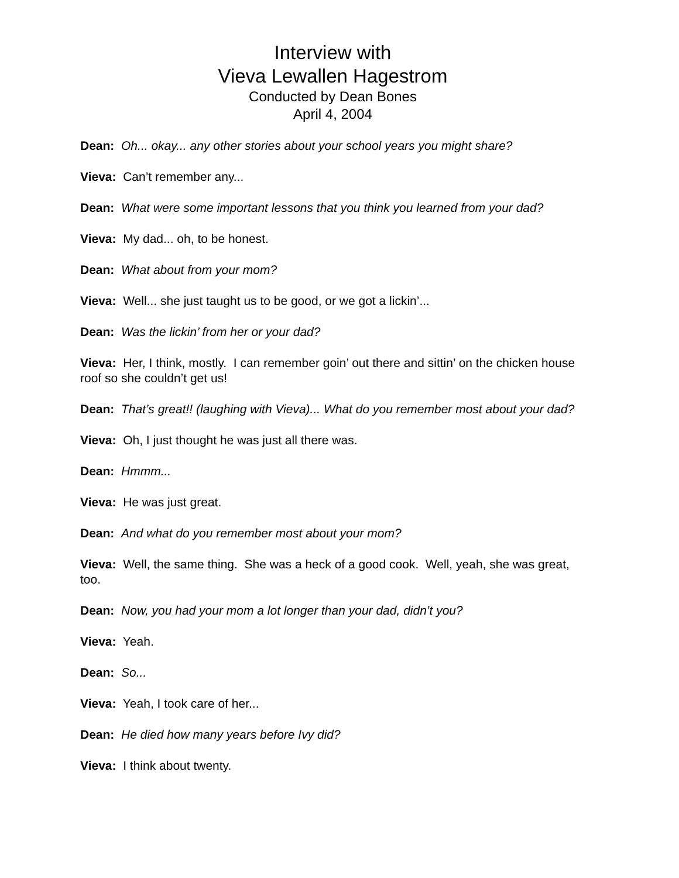Interview with
Vieva Lewallen Hagestrom
Conducted by Dean Bones
April 4, 2004
Dean: Oh... okay... any other stories about your school years you might share?
Vieva: Can’t remember any...
Dean: What were some important lessons that you think you learned from your dad?
Vieva: My dad... oh, to be honest.
Dean: What about from your mom?
Vieva: Well... she just taught us to be good, or we got a lickin’...
Dean: Was the lickin’ from her or your dad?
Vieva: Her, I think, mostly. I can remember goin’ out there and sittin’ on the chicken house roof so she couldn’t get us!
Dean: That’s great!! (laughing with Vieva)... What do you remember most about your dad?
Vieva: Oh, I just thought he was just all there was.
Dean: Hmmm...
Vieva: He was just great.
Dean: And what do you remember most about your mom?
Vieva: Well, the same thing. She was a heck of a good cook. Well, yeah, she was great, too.
Dean: Now, you had your mom a lot longer than your dad, didn’t you?
Vieva: Yeah.
Dean: So...
Vieva: Yeah, I took care of her...
Dean: He died how many years before Ivy did?
Vieva: I think about twenty.